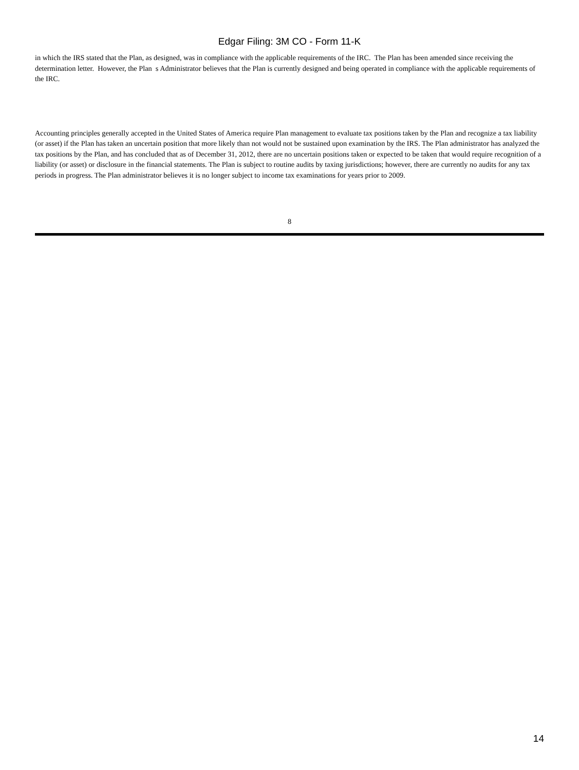Edgar Filing: 3M CO - Form 11-K
in which the IRS stated that the Plan, as designed, was in compliance with the applicable requirements of the IRC. The Plan has been amended since receiving the determination letter. However, the Plan s Administrator believes that the Plan is currently designed and being operated in compliance with the applicable requirements of the IRC.
Accounting principles generally accepted in the United States of America require Plan management to evaluate tax positions taken by the Plan and recognize a tax liability (or asset) if the Plan has taken an uncertain position that more likely than not would not be sustained upon examination by the IRS. The Plan administrator has analyzed the tax positions by the Plan, and has concluded that as of December 31, 2012, there are no uncertain positions taken or expected to be taken that would require recognition of a liability (or asset) or disclosure in the financial statements. The Plan is subject to routine audits by taxing jurisdictions; however, there are currently no audits for any tax periods in progress. The Plan administrator believes it is no longer subject to income tax examinations for years prior to 2009.
8
14